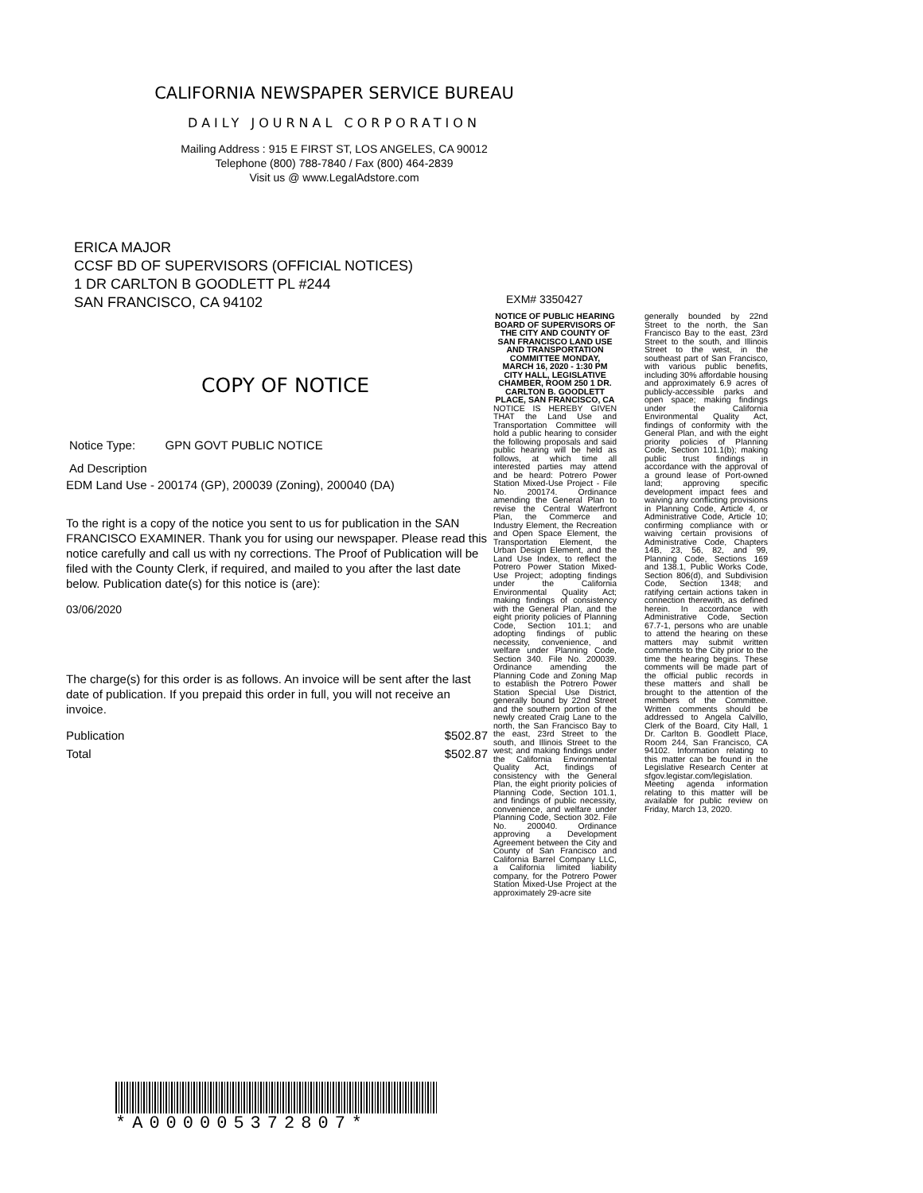CALIFORNIA NEWSPAPER SERVICE BUREAU
DAILY JOURNAL CORPORATION
Mailing Address : 915 E FIRST ST, LOS ANGELES, CA 90012
Telephone (800) 788-7840 / Fax (800) 464-2839
Visit us @ www.LegalAdstore.com
ERICA MAJOR
CCSF BD OF SUPERVISORS (OFFICIAL NOTICES)
1 DR CARLTON B GOODLETT PL #244
SAN FRANCISCO, CA 94102
COPY OF NOTICE
Notice Type: GPN GOVT PUBLIC NOTICE
Ad Description
EDM Land Use - 200174 (GP), 200039 (Zoning), 200040 (DA)
To the right is a copy of the notice you sent to us for publication in the SAN FRANCISCO EXAMINER. Thank you for using our newspaper. Please read this notice carefully and call us with ny corrections. The Proof of Publication will be filed with the County Clerk, if required, and mailed to you after the last date below. Publication date(s) for this notice is (are):
03/06/2020
The charge(s) for this order is as follows. An invoice will be sent after the last date of publication. If you prepaid this order in full, you will not receive an invoice.
Publication $502.87
Total $502.87
EXM# 3350427
NOTICE OF PUBLIC HEARING BOARD OF SUPERVISORS OF THE CITY AND COUNTY OF SAN FRANCISCO LAND USE AND TRANSPORTATION COMMITTEE MONDAY, MARCH 16, 2020 - 1:30 PM CITY HALL, LEGISLATIVE CHAMBER, ROOM 250 1 DR. CARLTON B. GOODLETT PLACE, SAN FRANCISCO, CA
NOTICE IS HEREBY GIVEN THAT the Land Use and Transportation Committee will hold a public hearing to consider the following proposals and said public hearing will be held as follows, at which time all interested parties may attend and be heard: Potrero Power Station Mixed-Use Project - File No. 200174. Ordinance amending the General Plan to revise the Central Waterfront Plan, the Commerce and Industry Element, the Recreation and Open Space Element, the Transportation Element, the Urban Design Element, and the Land Use Index, to reflect the Potrero Power Station Mixed-Use Project; adopting findings under the California Environmental Quality Act; making findings of consistency with the General Plan, and the eight priority policies of Planning Code, Section 101.1; and adopting findings of public necessity, convenience, and welfare under Planning Code, Section 340. File No. 200039. Ordinance amending the Planning Code and Zoning Map to establish the Potrero Power Station Special Use District, generally bound by 22nd Street and the southern portion of the newly created Craig Lane to the north, the San Francisco Bay to the east, 23rd Street to the south, and Illinois Street to the west; and making findings under the California Environmental Quality Act, findings of consistency with the General Plan, the eight priority policies of Planning Code, Section 101.1, and findings of public necessity, convenience, and welfare under Planning Code, Section 302. File No. 200040. Ordinance approving a Development Agreement between the City and County of San Francisco and California Barrel Company LLC, a California limited liability company, for the Potrero Power Station Mixed-Use Project at the approximately 29-acre site
generally bounded by 22nd Street to the north, the San Francisco Bay to the east, 23rd Street to the south, and Illinois Street to the west, in the southeast part of San Francisco, with various public benefits, including 30% affordable housing and approximately 6.9 acres of publicly-accessible parks and open space; making findings under the California Environmental Quality Act, findings of conformity with the General Plan, and with the eight priority policies of Planning Code, Section 101.1(b); making public trust findings in accordance with the approval of a ground lease of Port-owned land; approving specific development impact fees and waiving any conflicting provisions in Planning Code, Article 4, or Administrative Code, Article 10; confirming compliance with or waiving certain provisions of Administrative Code, Chapters 14B, 23, 56, 82, and 99, Planning Code, Sections 169 and 138.1, Public Works Code, Section 806(d), and Subdivision Code, Section 1348; and ratifying certain actions taken in connection therewith, as defined herein. In accordance with Administrative Code, Section 67.7-1, persons who are unable to attend the hearing on these matters may submit written comments to the City prior to the time the hearing begins. These comments will be made part of the official public records in these matters and shall be brought to the attention of the members of the Committee. Written comments should be addressed to Angela Calvillo, Clerk of the Board, City Hall, 1 Dr. Carlton B. Goodlett Place, Room 244, San Francisco, CA 94102. Information relating to this matter can be found in the Legislative Research Center at sfgov.legistar.com/legislation. Meeting agenda information relating to this matter will be available for public review on Friday, March 13, 2020.
*A000005372807*